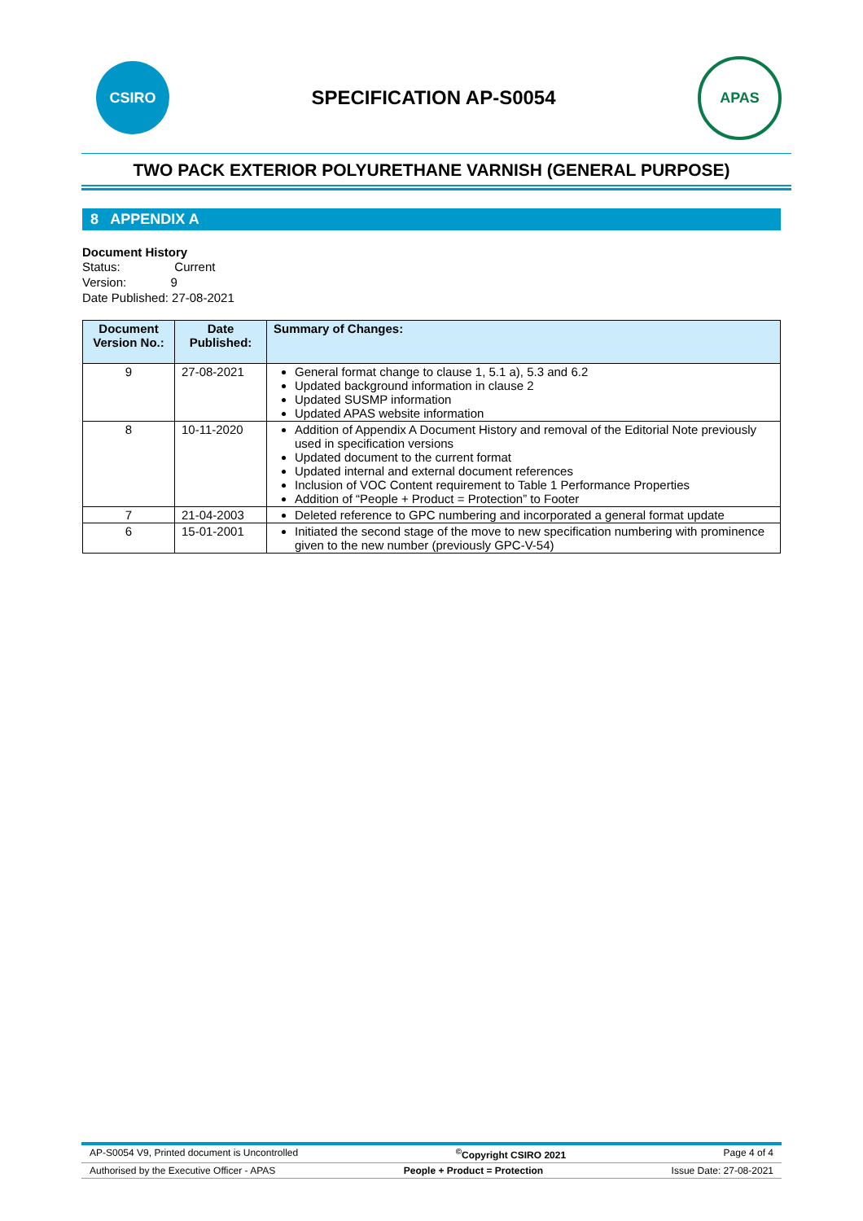CSIRO
SPECIFICATION AP-S0054
APAS
TWO PACK EXTERIOR POLYURETHANE VARNISH (GENERAL PURPOSE)
8 APPENDIX A
Document History
Status: Current
Version: 9
Date Published: 27-08-2021
| Document Version No.: | Date Published: | Summary of Changes: |
| --- | --- | --- |
| 9 | 27-08-2021 | General format change to clause 1, 5.1 a), 5.3 and 6.2 Updated background information in clause 2 Updated SUSMP information Updated APAS website information |
| 8 | 10-11-2020 | Addition of Appendix A Document History and removal of the Editorial Note previously used in specification versions Updated document to the current format Updated internal and external document references Inclusion of VOC Content requirement to Table 1 Performance Properties Addition of “People + Product = Protection” to Footer |
| 7 | 21-04-2003 | Deleted reference to GPC numbering and incorporated a general format update |
| 6 | 15-01-2001 | Initiated the second stage of the move to new specification numbering with prominence given to the new number (previously GPC-V-54) |
AP-S0054 V9, Printed document is Uncontrolled<sup>©</sup>Copyright CSIRO 2021 Page 4 of 4
Authorised by the Executive Officer - APAS People + Product = Protection Issue Date: 27-08-2021